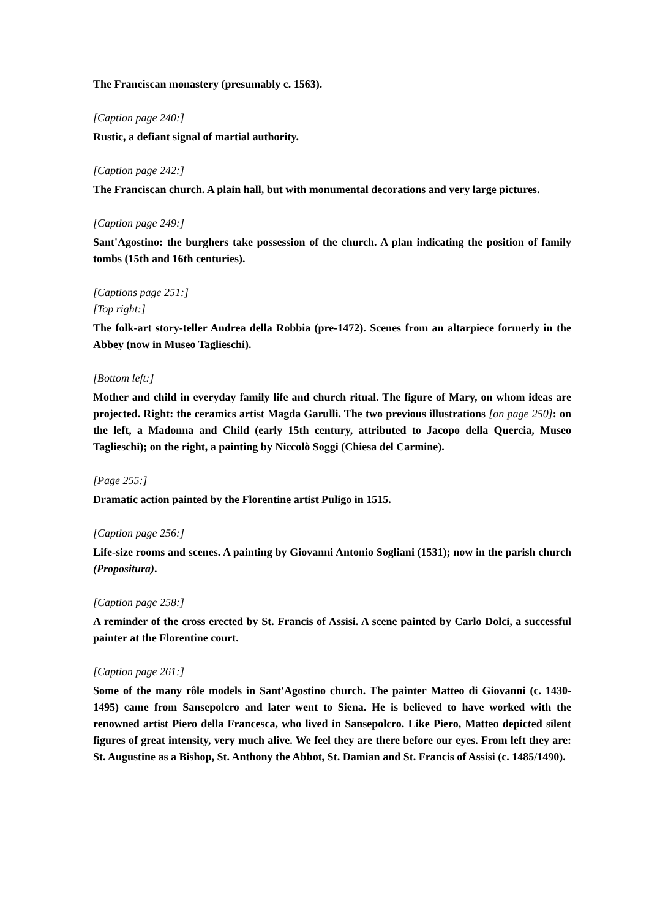The Franciscan monastery (presumably c. 1563).
[Caption page 240:]
Rustic, a defiant signal of martial authority.
[Caption page 242:]
The Franciscan church. A plain hall, but with monumental decorations and very large pictures.
[Caption page 249:]
Sant'Agostino: the burghers take possession of the church. A plan indicating the position of family tombs (15th and 16th centuries).
[Captions page 251:]
[Top right:]
The folk-art story-teller Andrea della Robbia (pre-1472). Scenes from an altarpiece formerly in the Abbey (now in Museo Taglieschi).
[Bottom left:]
Mother and child in everyday family life and church ritual. The figure of Mary, on whom ideas are projected. Right: the ceramics artist Magda Garulli. The two previous illustrations [on page 250]: on the left, a Madonna and Child (early 15th century, attributed to Jacopo della Quercia, Museo Taglieschi); on the right, a painting by Niccolò Soggi (Chiesa del Carmine).
[Page 255:]
Dramatic action painted by the Florentine artist Puligo in 1515.
[Caption page 256:]
Life-size rooms and scenes. A painting by Giovanni Antonio Sogliani (1531); now in the parish church (Propositura).
[Caption page 258:]
A reminder of the cross erected by St. Francis of Assisi. A scene painted by Carlo Dolci, a successful painter at the Florentine court.
[Caption page 261:]
Some of the many rôle models in Sant'Agostino church. The painter Matteo di Giovanni (c. 1430-1495) came from Sansepolcro and later went to Siena. He is believed to have worked with the renowned artist Piero della Francesca, who lived in Sansepolcro. Like Piero, Matteo depicted silent figures of great intensity, very much alive. We feel they are there before our eyes. From left they are: St. Augustine as a Bishop, St. Anthony the Abbot, St. Damian and St. Francis of Assisi (c. 1485/1490).